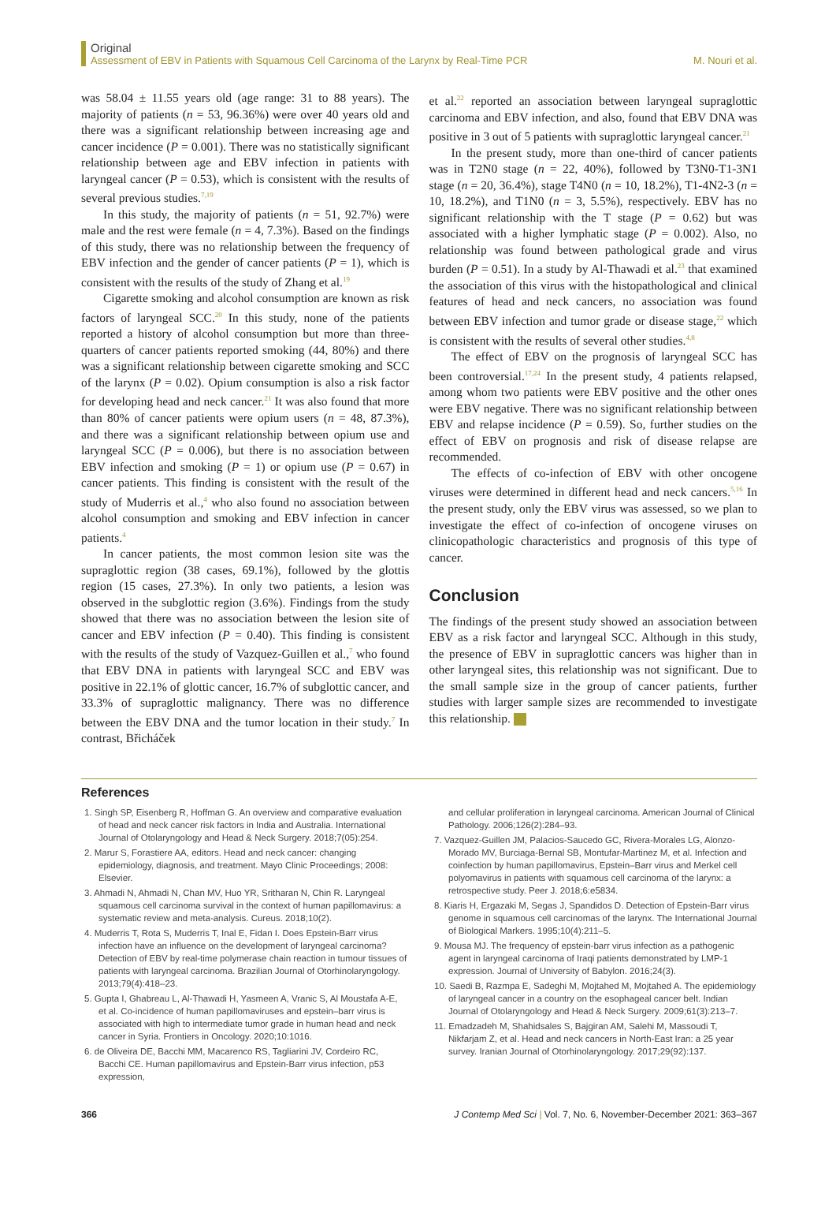Original
Assessment of EBV in Patients with Squamous Cell Carcinoma of the Larynx by Real-Time PCR
M. Nouri et al.
was 58.04 ± 11.55 years old (age range: 31 to 88 years). The majority of patients (n = 53, 96.36%) were over 40 years old and there was a significant relationship between increasing age and cancer incidence (P = 0.001). There was no statistically significant relationship between age and EBV infection in patients with laryngeal cancer (P = 0.53), which is consistent with the results of several previous studies.<sup>7,19</sup>
In this study, the majority of patients (n = 51, 92.7%) were male and the rest were female (n = 4, 7.3%). Based on the findings of this study, there was no relationship between the frequency of EBV infection and the gender of cancer patients (P = 1), which is consistent with the results of the study of Zhang et al.<sup>19</sup>
Cigarette smoking and alcohol consumption are known as risk factors of laryngeal SCC.<sup>20</sup> In this study, none of the patients reported a history of alcohol consumption but more than three-quarters of cancer patients reported smoking (44, 80%) and there was a significant relationship between cigarette smoking and SCC of the larynx (P = 0.02). Opium consumption is also a risk factor for developing head and neck cancer.<sup>21</sup> It was also found that more than 80% of cancer patients were opium users (n = 48, 87.3%), and there was a significant relationship between opium use and laryngeal SCC (P = 0.006), but there is no association between EBV infection and smoking (P = 1) or opium use (P = 0.67) in cancer patients. This finding is consistent with the result of the study of Muderris et al.,<sup>4</sup> who also found no association between alcohol consumption and smoking and EBV infection in cancer patients.<sup>4</sup>
In cancer patients, the most common lesion site was the supraglottic region (38 cases, 69.1%), followed by the glottis region (15 cases, 27.3%). In only two patients, a lesion was observed in the subglottic region (3.6%). Findings from the study showed that there was no association between the lesion site of cancer and EBV infection (P = 0.40). This finding is consistent with the results of the study of Vazquez-Guillen et al.,<sup>7</sup> who found that EBV DNA in patients with laryngeal SCC and EBV was positive in 22.1% of glottic cancer, 16.7% of subglottic cancer, and 33.3% of supraglottic malignancy. There was no difference between the EBV DNA and the tumor location in their study.<sup>7</sup> In contrast, Břicháček
et al.<sup>22</sup> reported an association between laryngeal supraglottic carcinoma and EBV infection, and also, found that EBV DNA was positive in 3 out of 5 patients with supraglottic laryngeal cancer.<sup>21</sup>
In the present study, more than one-third of cancer patients was in T2N0 stage (n = 22, 40%), followed by T3N0-T1-3N1 stage (n = 20, 36.4%), stage T4N0 (n = 10, 18.2%), T1-4N2-3 (n = 10, 18.2%), and T1N0 (n = 3, 5.5%), respectively. EBV has no significant relationship with the T stage (P = 0.62) but was associated with a higher lymphatic stage (P = 0.002). Also, no relationship was found between pathological grade and virus burden (P = 0.51). In a study by Al-Thawadi et al.<sup>23</sup> that examined the association of this virus with the histopathological and clinical features of head and neck cancers, no association was found between EBV infection and tumor grade or disease stage,<sup>22</sup> which is consistent with the results of several other studies.<sup>4,8</sup>
The effect of EBV on the prognosis of laryngeal SCC has been controversial.<sup>17,24</sup> In the present study, 4 patients relapsed, among whom two patients were EBV positive and the other ones were EBV negative. There was no significant relationship between EBV and relapse incidence (P = 0.59). So, further studies on the effect of EBV on prognosis and risk of disease relapse are recommended.
The effects of co-infection of EBV with other oncogene viruses were determined in different head and neck cancers.<sup>5,16</sup> In the present study, only the EBV virus was assessed, so we plan to investigate the effect of co-infection of oncogene viruses on clinicopathologic characteristics and prognosis of this type of cancer.
Conclusion
The findings of the present study showed an association between EBV as a risk factor and laryngeal SCC. Although in this study, the presence of EBV in supraglottic cancers was higher than in other laryngeal sites, this relationship was not significant. Due to the small sample size in the group of cancer patients, further studies with larger sample sizes are recommended to investigate this relationship.
References
1. Singh SP, Eisenberg R, Hoffman G. An overview and comparative evaluation of head and neck cancer risk factors in India and Australia. International Journal of Otolaryngology and Head & Neck Surgery. 2018;7(05):254.
2. Marur S, Forastiere AA, editors. Head and neck cancer: changing epidemiology, diagnosis, and treatment. Mayo Clinic Proceedings; 2008: Elsevier.
3. Ahmadi N, Ahmadi N, Chan MV, Huo YR, Sritharan N, Chin R. Laryngeal squamous cell carcinoma survival in the context of human papillomavirus: a systematic review and meta-analysis. Cureus. 2018;10(2).
4. Muderris T, Rota S, Muderris T, Inal E, Fidan I. Does Epstein-Barr virus infection have an influence on the development of laryngeal carcinoma? Detection of EBV by real-time polymerase chain reaction in tumour tissues of patients with laryngeal carcinoma. Brazilian Journal of Otorhinolaryngology. 2013;79(4):418–23.
5. Gupta I, Ghabreau L, Al-Thawadi H, Yasmeen A, Vranic S, Al Moustafa A-E, et al. Co-incidence of human papillomaviruses and epstein–barr virus is associated with high to intermediate tumor grade in human head and neck cancer in Syria. Frontiers in Oncology. 2020;10:1016.
6. de Oliveira DE, Bacchi MM, Macarenco RS, Tagliarini JV, Cordeiro RC, Bacchi CE. Human papillomavirus and Epstein-Barr virus infection, p53 expression,
and cellular proliferation in laryngeal carcinoma. American Journal of Clinical Pathology. 2006;126(2):284–93.
7. Vazquez-Guillen JM, Palacios-Saucedo GC, Rivera-Morales LG, Alonzo-Morado MV, Burciaga-Bernal SB, Montufar-Martinez M, et al. Infection and coinfection by human papillomavirus, Epstein–Barr virus and Merkel cell polyomavirus in patients with squamous cell carcinoma of the larynx: a retrospective study. Peer J. 2018;6:e5834.
8. Kiaris H, Ergazaki M, Segas J, Spandidos D. Detection of Epstein-Barr virus genome in squamous cell carcinomas of the larynx. The International Journal of Biological Markers. 1995;10(4):211–5.
9. Mousa MJ. The frequency of epstein-barr virus infection as a pathogenic agent in laryngeal carcinoma of Iraqi patients demonstrated by LMP-1 expression. Journal of University of Babylon. 2016;24(3).
10. Saedi B, Razmpa E, Sadeghi M, Mojtahed M, Mojtahed A. The epidemiology of laryngeal cancer in a country on the esophageal cancer belt. Indian Journal of Otolaryngology and Head & Neck Surgery. 2009;61(3):213–7.
11. Emadzadeh M, Shahidsales S, Bajgiran AM, Salehi M, Massoudi T, Nikfarjam Z, et al. Head and neck cancers in North-East Iran: a 25 year survey. Iranian Journal of Otorhinolaryngology. 2017;29(92):137.
366 J Contemp Med Sci | Vol. 7, No. 6, November-December 2021: 363–367